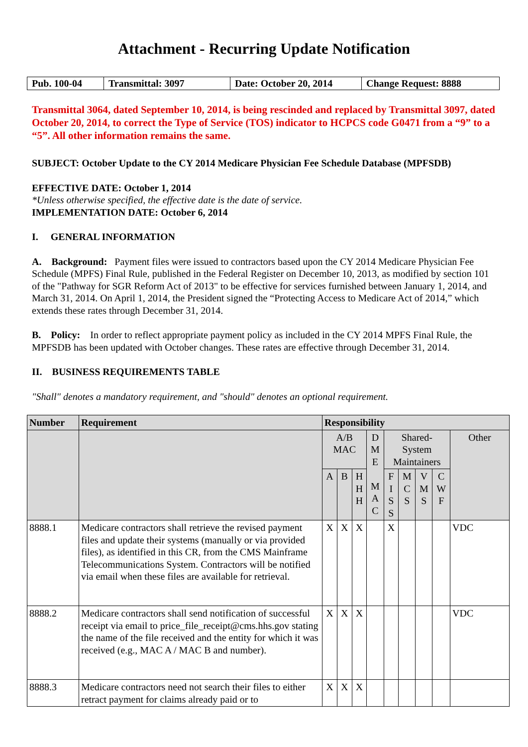Attachment - Recurring Update Notification
| Pub. 100-04 | Transmittal: 3097 | Date: October 20, 2014 | Change Request: 8888 |
Transmittal 3064, dated September 10, 2014, is being rescinded and replaced by Transmittal 3097, dated October 20, 2014, to correct the Type of Service (TOS) indicator to HCPCS code G0471 from a “9” to a “5”. All other information remains the same.
SUBJECT: October Update to the CY 2014 Medicare Physician Fee Schedule Database (MPFSDB)
EFFECTIVE DATE: October 1, 2014
*Unless otherwise specified, the effective date is the date of service.
IMPLEMENTATION DATE: October 6, 2014
I. GENERAL INFORMATION
A. Background: Payment files were issued to contractors based upon the CY 2014 Medicare Physician Fee Schedule (MPFS) Final Rule, published in the Federal Register on December 10, 2013, as modified by section 101 of the "Pathway for SGR Reform Act of 2013" to be effective for services furnished between January 1, 2014, and March 31, 2014. On April 1, 2014, the President signed the “Protecting Access to Medicare Act of 2014,” which extends these rates through December 31, 2014.
B. Policy: In order to reflect appropriate payment policy as included in the CY 2014 MPFS Final Rule, the MPFSDB has been updated with October changes. These rates are effective through December 31, 2014.
II. BUSINESS REQUIREMENTS TABLE
"Shall" denotes a mandatory requirement, and "should" denotes an optional requirement.
| Number | Requirement | Responsibility | | | | | | | | |
| --- | --- | --- | --- | --- | --- | --- | --- | --- | --- | --- |
| | | A/B MAC | | | D M E M A C | Shared- System Maintainers | | | | Other |
| | | A | B | H H H | | F I S S | M C S | V M S | C W F | |
| 8888.1 | Medicare contractors shall retrieve the revised payment files and update their systems (manually or via provided files), as identified in this CR, from the CMS Mainframe Telecommunications System. Contractors will be notified via email when these files are available for retrieval. | X | X | X | | X | | | | VDC |
| 8888.2 | Medicare contractors shall send notification of successful receipt via email to price_file_receipt@cms.hhs.gov stating the name of the file received and the entity for which it was received (e.g., MAC A / MAC B and number). | X | X | X | | | | | | VDC |
| 8888.3 | Medicare contractors need not search their files to either retract payment for claims already paid or to | X | X | X | | | | | | |